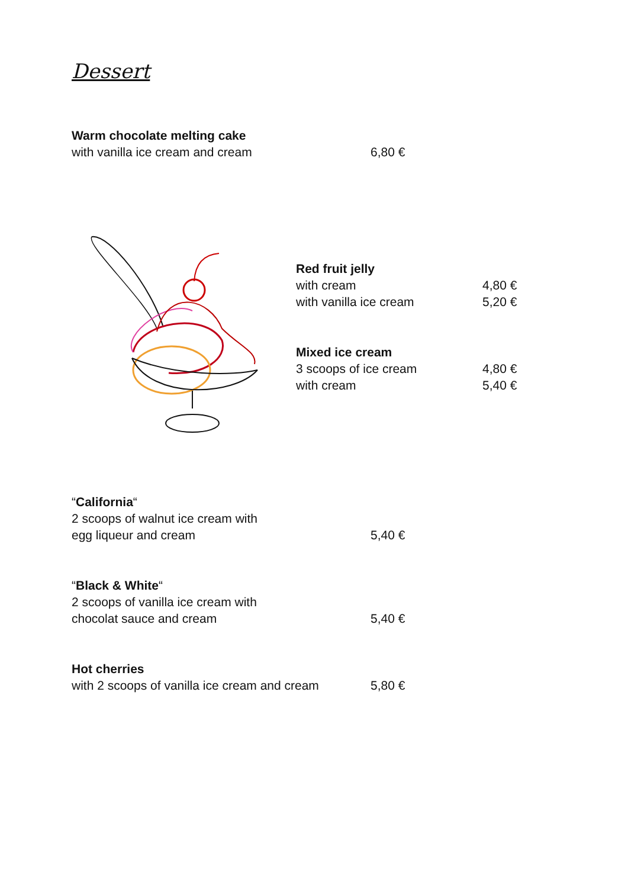Dessert
Warm chocolate melting cake
with vanilla ice cream and cream 6,80 €
Red fruit jelly
with cream 4,80 €
with vanilla ice cream 5,20 €
Mixed ice cream
3 scoops of ice cream 4,80 €
with cream 5,40 €
“California“
2 scoops of walnut ice cream with
egg liqueur and cream 5,40 €
“Black & White“
2 scoops of vanilla ice cream with
chocolat sauce and cream 5,40 €
Hot cherries
with 2 scoops of vanilla ice cream and cream 5,80 €